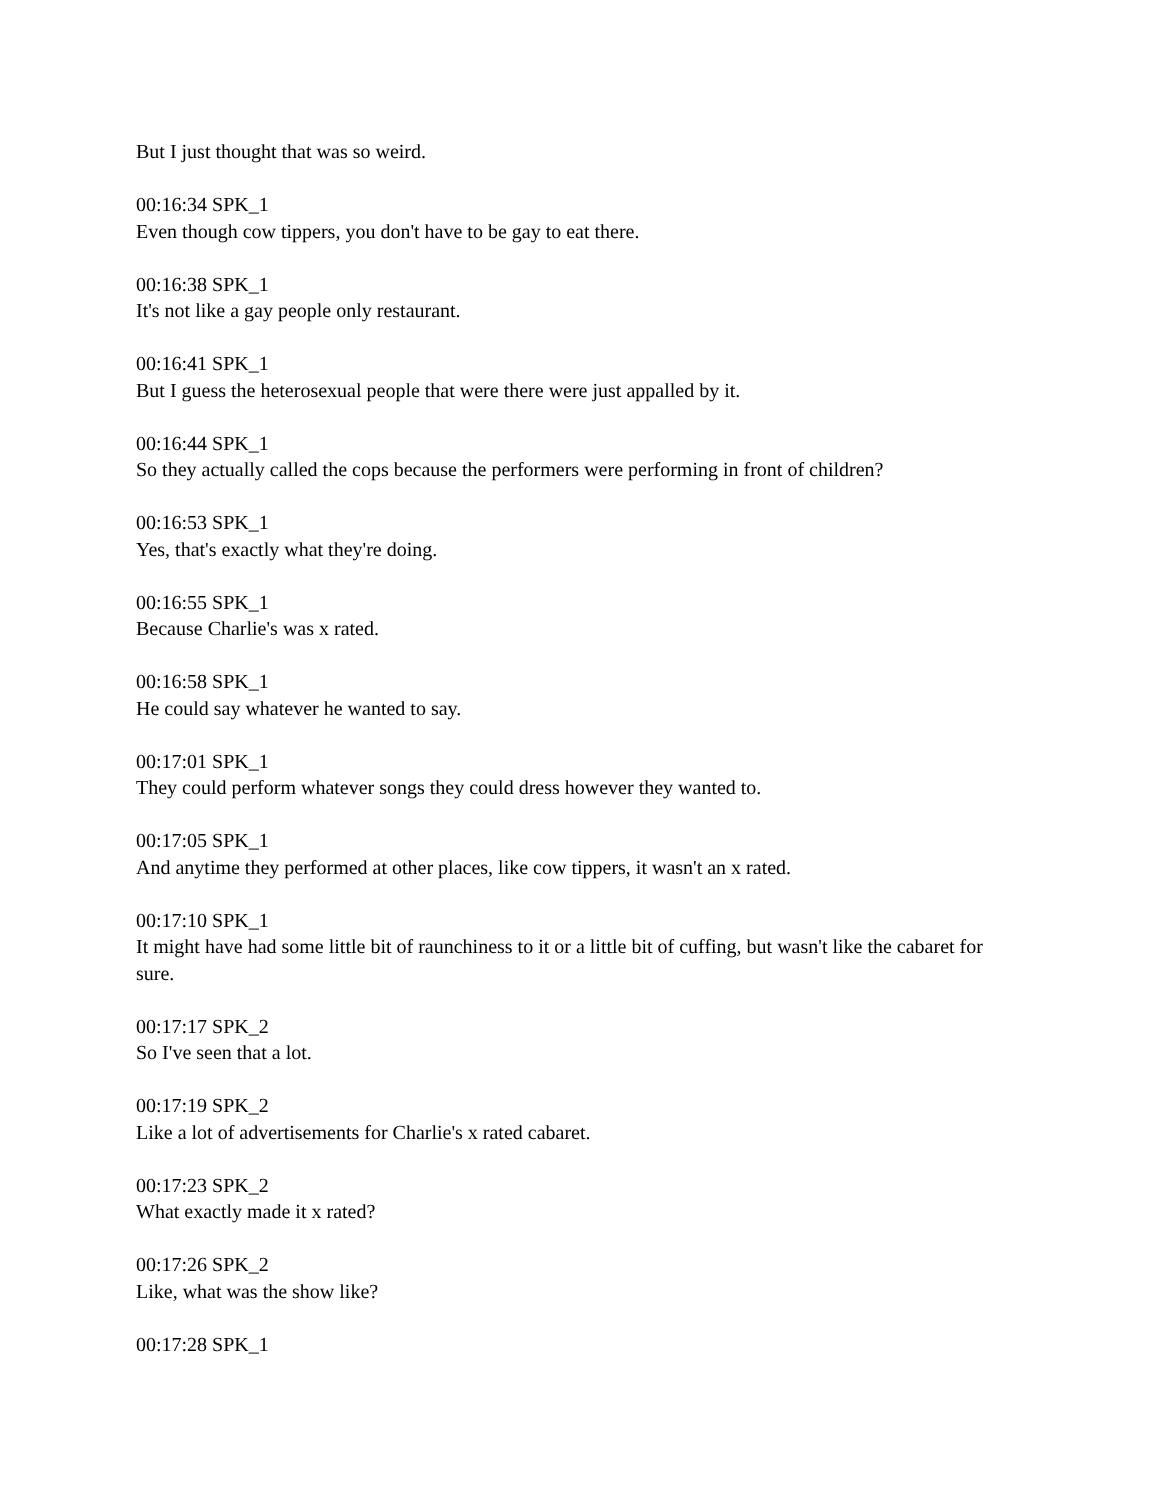But I just thought that was so weird.
00:16:34 SPK_1
Even though cow tippers, you don't have to be gay to eat there.
00:16:38 SPK_1
It's not like a gay people only restaurant.
00:16:41 SPK_1
But I guess the heterosexual people that were there were just appalled by it.
00:16:44 SPK_1
So they actually called the cops because the performers were performing in front of children?
00:16:53 SPK_1
Yes, that's exactly what they're doing.
00:16:55 SPK_1
Because Charlie's was x rated.
00:16:58 SPK_1
He could say whatever he wanted to say.
00:17:01 SPK_1
They could perform whatever songs they could dress however they wanted to.
00:17:05 SPK_1
And anytime they performed at other places, like cow tippers, it wasn't an x rated.
00:17:10 SPK_1
It might have had some little bit of raunchiness to it or a little bit of cuffing, but wasn't like the cabaret for sure.
00:17:17 SPK_2
So I've seen that a lot.
00:17:19 SPK_2
Like a lot of advertisements for Charlie's x rated cabaret.
00:17:23 SPK_2
What exactly made it x rated?
00:17:26 SPK_2
Like, what was the show like?
00:17:28 SPK_1